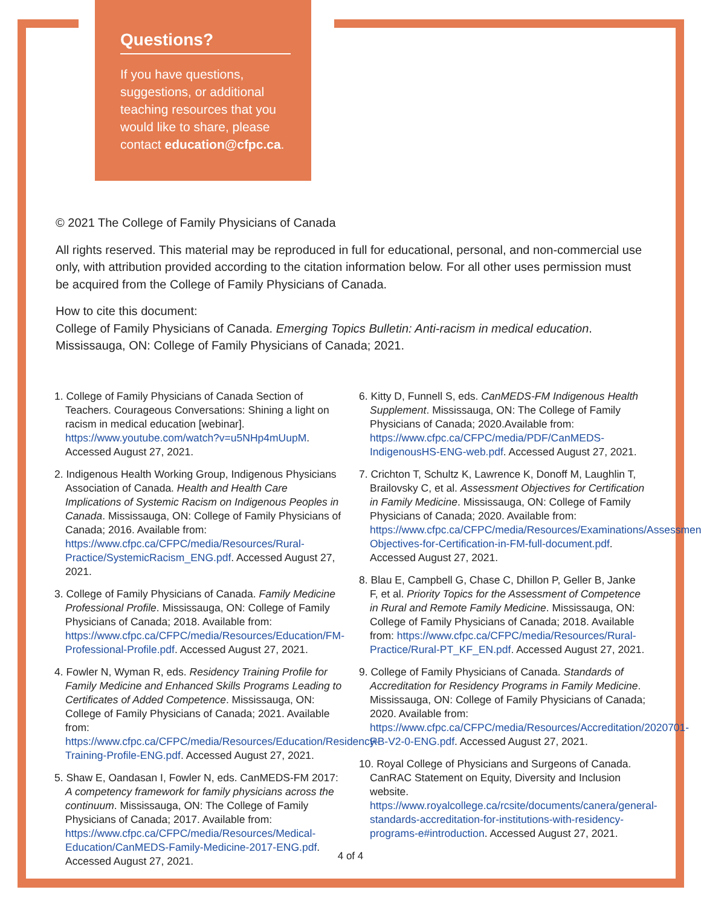Questions?
If you have questions, suggestions, or additional teaching resources that you would like to share, please contact education@cfpc.ca.
© 2021 The College of Family Physicians of Canada
All rights reserved. This material may be reproduced in full for educational, personal, and non-commercial use only, with attribution provided according to the citation information below. For all other uses permission must be acquired from the College of Family Physicians of Canada.
How to cite this document:
College of Family Physicians of Canada. Emerging Topics Bulletin: Anti-racism in medical education. Mississauga, ON: College of Family Physicians of Canada; 2021.
1. College of Family Physicians of Canada Section of Teachers. Courageous Conversations: Shining a light on racism in medical education [webinar]. https://www.youtube.com/watch?v=u5NHp4mUupM. Accessed August 27, 2021.
2. Indigenous Health Working Group, Indigenous Physicians Association of Canada. Health and Health Care Implications of Systemic Racism on Indigenous Peoples in Canada. Mississauga, ON: College of Family Physicians of Canada; 2016. Available from: https://www.cfpc.ca/CFPC/media/Resources/Rural-Practice/SystemicRacism_ENG.pdf. Accessed August 27, 2021.
3. College of Family Physicians of Canada. Family Medicine Professional Profile. Mississauga, ON: College of Family Physicians of Canada; 2018. Available from: https://www.cfpc.ca/CFPC/media/Resources/Education/FM-Professional-Profile.pdf. Accessed August 27, 2021.
4. Fowler N, Wyman R, eds. Residency Training Profile for Family Medicine and Enhanced Skills Programs Leading to Certificates of Added Competence. Mississauga, ON: College of Family Physicians of Canada; 2021. Available from: https://www.cfpc.ca/CFPC/media/Resources/Education/Residency-Training-Profile-ENG.pdf. Accessed August 27, 2021.
5. Shaw E, Oandasan I, Fowler N, eds. CanMEDS-FM 2017: A competency framework for family physicians across the continuum. Mississauga, ON: The College of Family Physicians of Canada; 2017. Available from: https://www.cfpc.ca/CFPC/media/Resources/Medical-Education/CanMEDS-Family-Medicine-2017-ENG.pdf. Accessed August 27, 2021.
6. Kitty D, Funnell S, eds. CanMEDS-FM Indigenous Health Supplement. Mississauga, ON: The College of Family Physicians of Canada; 2020.Available from: https://www.cfpc.ca/CFPC/media/PDF/CanMEDS-IndigenousHS-ENG-web.pdf. Accessed August 27, 2021.
7. Crichton T, Schultz K, Lawrence K, Donoff M, Laughlin T, Brailovsky C, et al. Assessment Objectives for Certification in Family Medicine. Mississauga, ON: College of Family Physicians of Canada; 2020. Available from: https://www.cfpc.ca/CFPC/media/Resources/Examinations/Assessment-Objectives-for-Certification-in-FM-full-document.pdf. Accessed August 27, 2021.
8. Blau E, Campbell G, Chase C, Dhillon P, Geller B, Janke F, et al. Priority Topics for the Assessment of Competence in Rural and Remote Family Medicine. Mississauga, ON: College of Family Physicians of Canada; 2018. Available from: https://www.cfpc.ca/CFPC/media/Resources/Rural-Practice/Rural-PT_KF_EN.pdf. Accessed August 27, 2021.
9. College of Family Physicians of Canada. Standards of Accreditation for Residency Programs in Family Medicine. Mississauga, ON: College of Family Physicians of Canada; 2020. Available from: https://www.cfpc.ca/CFPC/media/Resources/Accreditation/2020701-RB-V2-0-ENG.pdf. Accessed August 27, 2021.
10. Royal College of Physicians and Surgeons of Canada. CanRAC Statement on Equity, Diversity and Inclusion website. https://www.royalcollege.ca/rcsite/documents/canera/general-standards-accreditation-for-institutions-with-residency-programs-e#introduction. Accessed August 27, 2021.
4 of 4